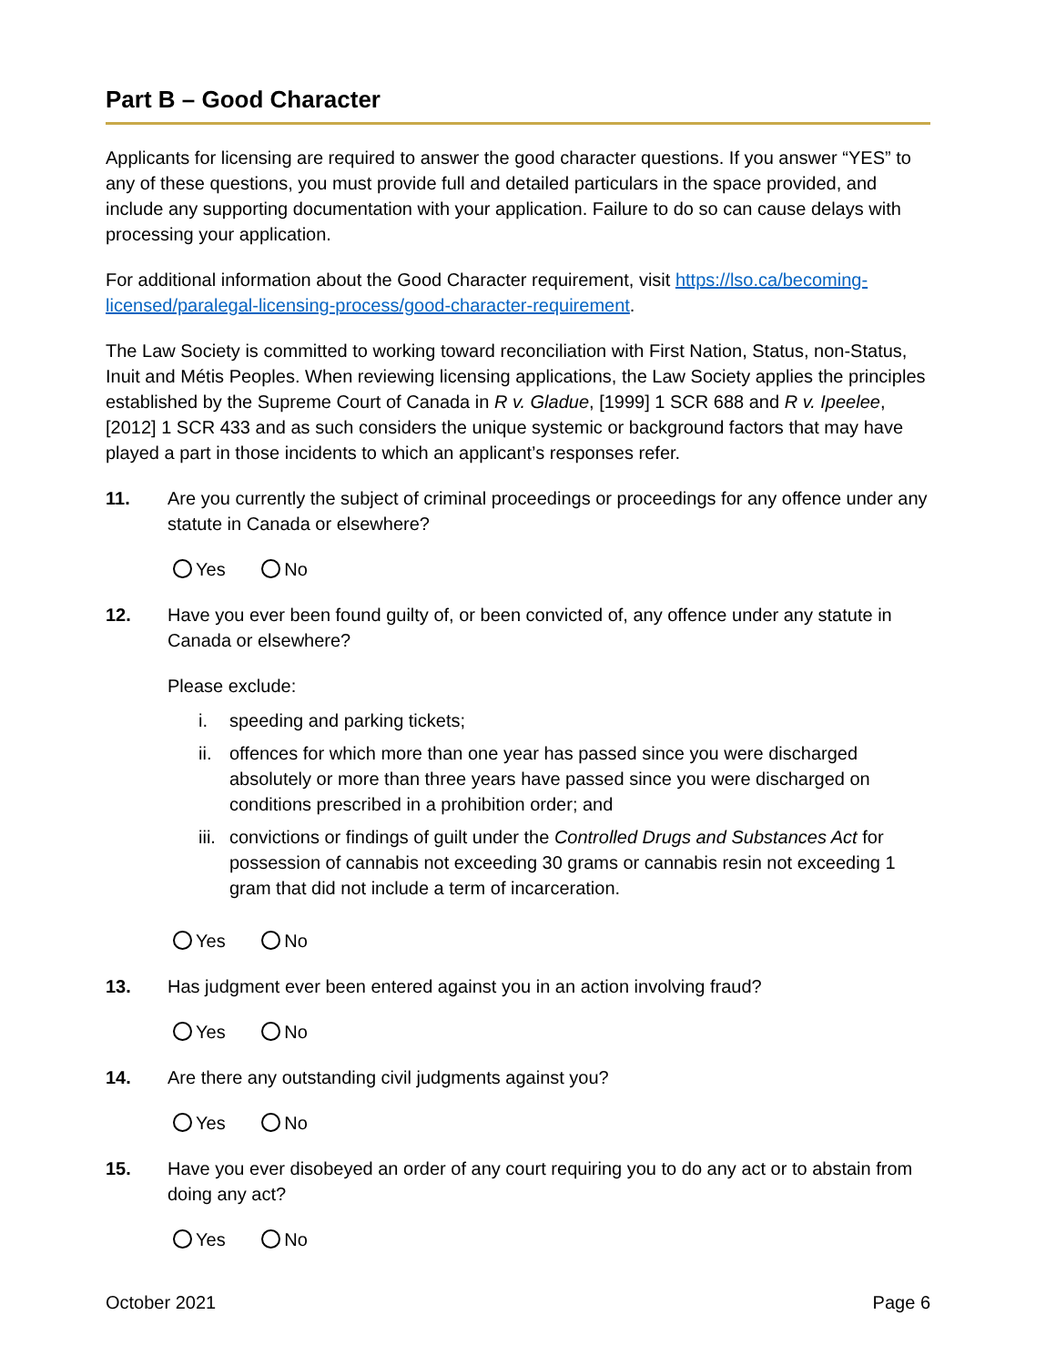Part B – Good Character
Applicants for licensing are required to answer the good character questions. If you answer “YES” to any of these questions, you must provide full and detailed particulars in the space provided, and include any supporting documentation with your application. Failure to do so can cause delays with processing your application.
For additional information about the Good Character requirement, visit https://lso.ca/becoming-licensed/paralegal-licensing-process/good-character-requirement.
The Law Society is committed to working toward reconciliation with First Nation, Status, non-Status, Inuit and Métis Peoples. When reviewing licensing applications, the Law Society applies the principles established by the Supreme Court of Canada in R v. Gladue, [1999] 1 SCR 688 and R v. Ipeelee, [2012] 1 SCR 433 and as such considers the unique systemic or background factors that may have played a part in those incidents to which an applicant’s responses refer.
11. Are you currently the subject of criminal proceedings or proceedings for any offence under any statute in Canada or elsewhere?
Yes No
12. Have you ever been found guilty of, or been convicted of, any offence under any statute in Canada or elsewhere?
Please exclude:
i. speeding and parking tickets;
ii. offences for which more than one year has passed since you were discharged absolutely or more than three years have passed since you were discharged on conditions prescribed in a prohibition order; and
iii. convictions or findings of guilt under the Controlled Drugs and Substances Act for possession of cannabis not exceeding 30 grams or cannabis resin not exceeding 1 gram that did not include a term of incarceration.
Yes No
13. Has judgment ever been entered against you in an action involving fraud?
Yes No
14. Are there any outstanding civil judgments against you?
Yes No
15. Have you ever disobeyed an order of any court requiring you to do any act or to abstain from doing any act?
Yes No
October 2021 Page 6